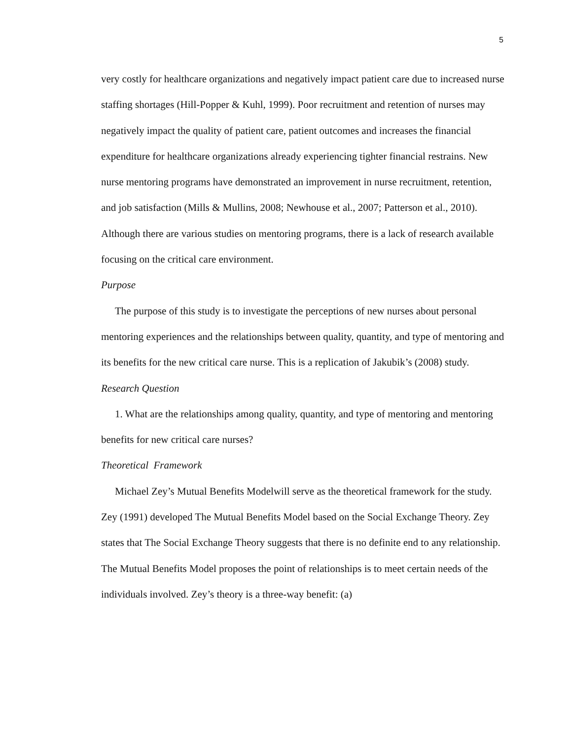5
very costly for healthcare organizations and negatively impact patient care due to increased nurse staffing shortages (Hill-Popper & Kuhl, 1999). Poor recruitment and retention of nurses may negatively impact the quality of patient care, patient outcomes and increases the financial expenditure for healthcare organizations already experiencing tighter financial restrains. New nurse mentoring programs have demonstrated an improvement in nurse recruitment, retention, and job satisfaction (Mills & Mullins, 2008; Newhouse et al., 2007; Patterson et al., 2010). Although there are various studies on mentoring programs, there is a lack of research available focusing on the critical care environment.
Purpose
The purpose of this study is to investigate the perceptions of new nurses about personal mentoring experiences and the relationships between quality, quantity, and type of mentoring and its benefits for the new critical care nurse. This is a replication of Jakubik’s (2008) study.
Research Question
1. What are the relationships among quality, quantity, and type of mentoring and mentoring benefits for new critical care nurses?
Theoretical Framework
Michael Zey’s Mutual Benefits Modelwill serve as the theoretical framework for the study. Zey (1991) developed The Mutual Benefits Model based on the Social Exchange Theory. Zey states that The Social Exchange Theory suggests that there is no definite end to any relationship. The Mutual Benefits Model proposes the point of relationships is to meet certain needs of the individuals involved. Zey’s theory is a three-way benefit: (a)